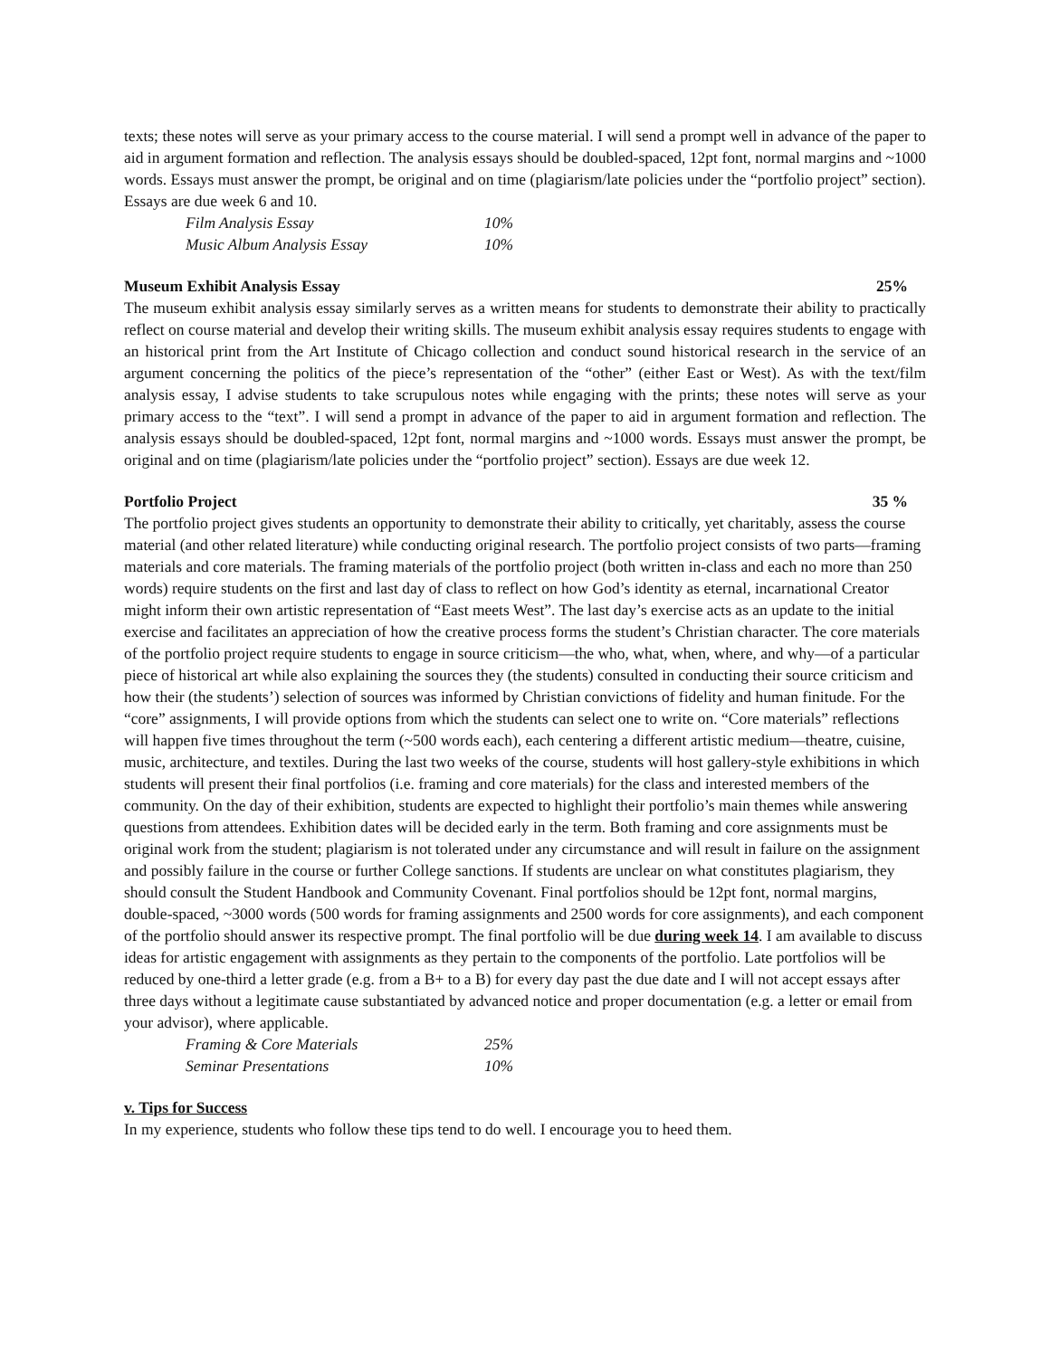texts; these notes will serve as your primary access to the course material. I will send a prompt well in advance of the paper to aid in argument formation and reflection. The analysis essays should be doubled-spaced, 12pt font, normal margins and ~1000 words. Essays must answer the prompt, be original and on time (plagiarism/late policies under the “portfolio project” section). Essays are due week 6 and 10.
Film Analysis Essay 10%
Music Album Analysis Essay 10%
Museum Exhibit Analysis Essay 25%
The museum exhibit analysis essay similarly serves as a written means for students to demonstrate their ability to practically reflect on course material and develop their writing skills. The museum exhibit analysis essay requires students to engage with an historical print from the Art Institute of Chicago collection and conduct sound historical research in the service of an argument concerning the politics of the piece’s representation of the “other” (either East or West). As with the text/film analysis essay, I advise students to take scrupulous notes while engaging with the prints; these notes will serve as your primary access to the “text”. I will send a prompt in advance of the paper to aid in argument formation and reflection. The analysis essays should be doubled-spaced, 12pt font, normal margins and ~1000 words. Essays must answer the prompt, be original and on time (plagiarism/late policies under the “portfolio project” section). Essays are due week 12.
Portfolio Project 35 %
The portfolio project gives students an opportunity to demonstrate their ability to critically, yet charitably, assess the course material (and other related literature) while conducting original research. The portfolio project consists of two parts—framing materials and core materials. The framing materials of the portfolio project (both written in-class and each no more than 250 words) require students on the first and last day of class to reflect on how God’s identity as eternal, incarnational Creator might inform their own artistic representation of “East meets West”. The last day’s exercise acts as an update to the initial exercise and facilitates an appreciation of how the creative process forms the student’s Christian character. The core materials of the portfolio project require students to engage in source criticism—the who, what, when, where, and why—of a particular piece of historical art while also explaining the sources they (the students) consulted in conducting their source criticism and how their (the students’) selection of sources was informed by Christian convictions of fidelity and human finitude. For the “core” assignments, I will provide options from which the students can select one to write on. “Core materials” reflections will happen five times throughout the term (~500 words each), each centering a different artistic medium—theatre, cuisine, music, architecture, and textiles. During the last two weeks of the course, students will host gallery-style exhibitions in which students will present their final portfolios (i.e. framing and core materials) for the class and interested members of the community. On the day of their exhibition, students are expected to highlight their portfolio’s main themes while answering questions from attendees. Exhibition dates will be decided early in the term. Both framing and core assignments must be original work from the student; plagiarism is not tolerated under any circumstance and will result in failure on the assignment and possibly failure in the course or further College sanctions. If students are unclear on what constitutes plagiarism, they should consult the Student Handbook and Community Covenant. Final portfolios should be 12pt font, normal margins, double-spaced, ~3000 words (500 words for framing assignments and 2500 words for core assignments), and each component of the portfolio should answer its respective prompt. The final portfolio will be due during week 14. I am available to discuss ideas for artistic engagement with assignments as they pertain to the components of the portfolio. Late portfolios will be reduced by one-third a letter grade (e.g. from a B+ to a B) for every day past the due date and I will not accept essays after three days without a legitimate cause substantiated by advanced notice and proper documentation (e.g. a letter or email from your advisor), where applicable.
Framing & Core Materials 25%
Seminar Presentations 10%
v. Tips for Success
In my experience, students who follow these tips tend to do well. I encourage you to heed them.